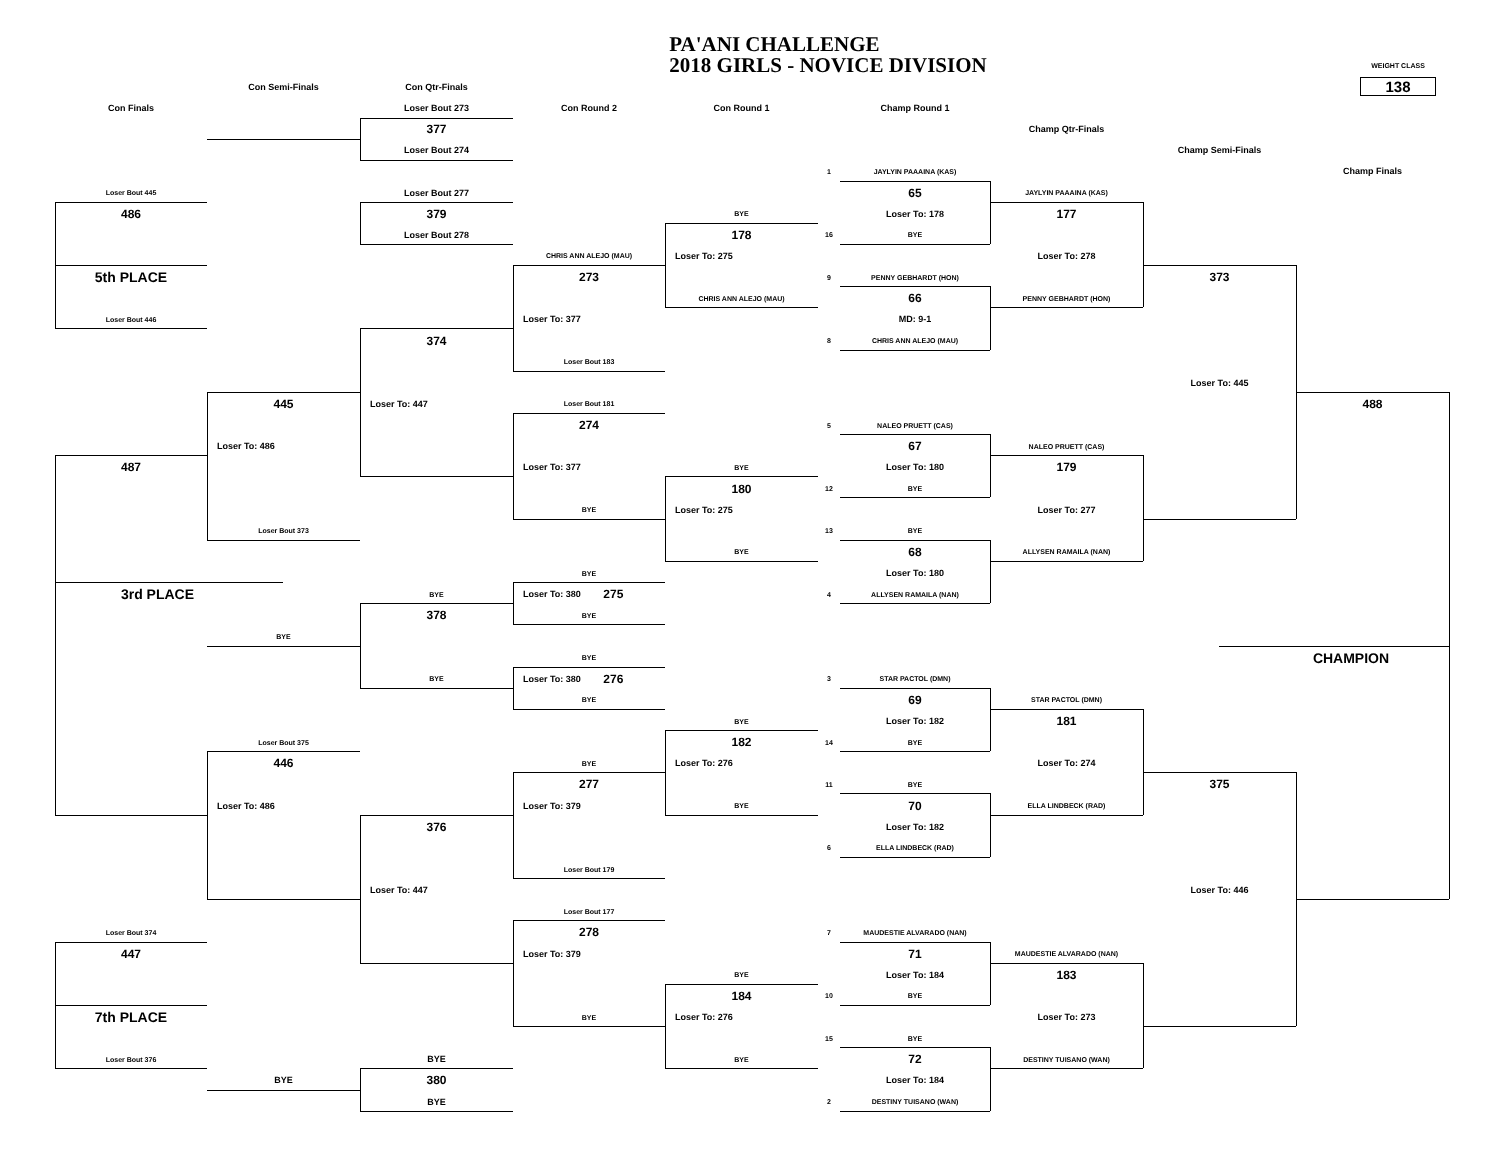PA'ANI CHALLENGE
2018 GIRLS - NOVICE DIVISION
WEIGHT CLASS
138
Con Semi-Finals
Con Qtr-Finals
Con Finals
Loser Bout 273
Con Round 2
Con Round 1
Champ Round 1
377
Champ Qtr-Finals
Loser Bout 274
Champ Semi-Finals
Champ Finals
1
JAYLYIN PAAAINA (KAS)
Loser Bout 445
Loser Bout 277
65
JAYLYIN PAAAINA (KAS)
486
379
BYE
Loser To: 178
177
Loser Bout 278
178
16
BYE
CHRIS ANN ALEJO (MAU)
Loser To: 275
Loser To: 278
5th PLACE
273
9
PENNY GEBHARDT (HON)
373
CHRIS ANN ALEJO (MAU)
66
PENNY GEBHARDT (HON)
Loser Bout 446
Loser To: 377
MD: 9-1
374
8
CHRIS ANN ALEJO (MAU)
Loser Bout 183
Loser To: 445
445
Loser To: 447
Loser Bout 181
488
274
5
NALEO PRUETT (CAS)
Loser To: 486
67
NALEO PRUETT (CAS)
487
Loser To: 377
BYE
Loser To: 180
179
180
12
BYE
BYE
Loser To: 275
Loser To: 277
Loser Bout 373
13
BYE
BYE
68
ALLYSEN RAMAILA (NAN)
BYE
Loser To: 180
3rd PLACE
BYE
Loser To: 380 275
4
ALLYSEN RAMAILA (NAN)
378
BYE
BYE
BYE
CHAMPION
BYE
Loser To: 380 276
3
STAR PACTOL (DMN)
BYE
69
STAR PACTOL (DMN)
BYE
Loser To: 182
181
Loser Bout 375
182
14
BYE
446
BYE
Loser To: 276
Loser To: 274
277
11
BYE
375
Loser To: 486
Loser To: 379
BYE
70
ELLA LINDBECK (RAD)
376
Loser To: 182
6
ELLA LINDBECK (RAD)
Loser Bout 179
Loser To: 447
Loser To: 446
Loser Bout 177
Loser Bout 374
278
7
MAUDESTIE ALVARADO (NAN)
447
Loser To: 379
71
MAUDESTIE ALVARADO (NAN)
BYE
Loser To: 184
183
184
10
BYE
7th PLACE
BYE
Loser To: 276
Loser To: 273
15
BYE
Loser Bout 376
BYE
BYE
72
DESTINY TUISANO (WAN)
BYE
380
Loser To: 184
BYE
2
DESTINY TUISANO (WAN)